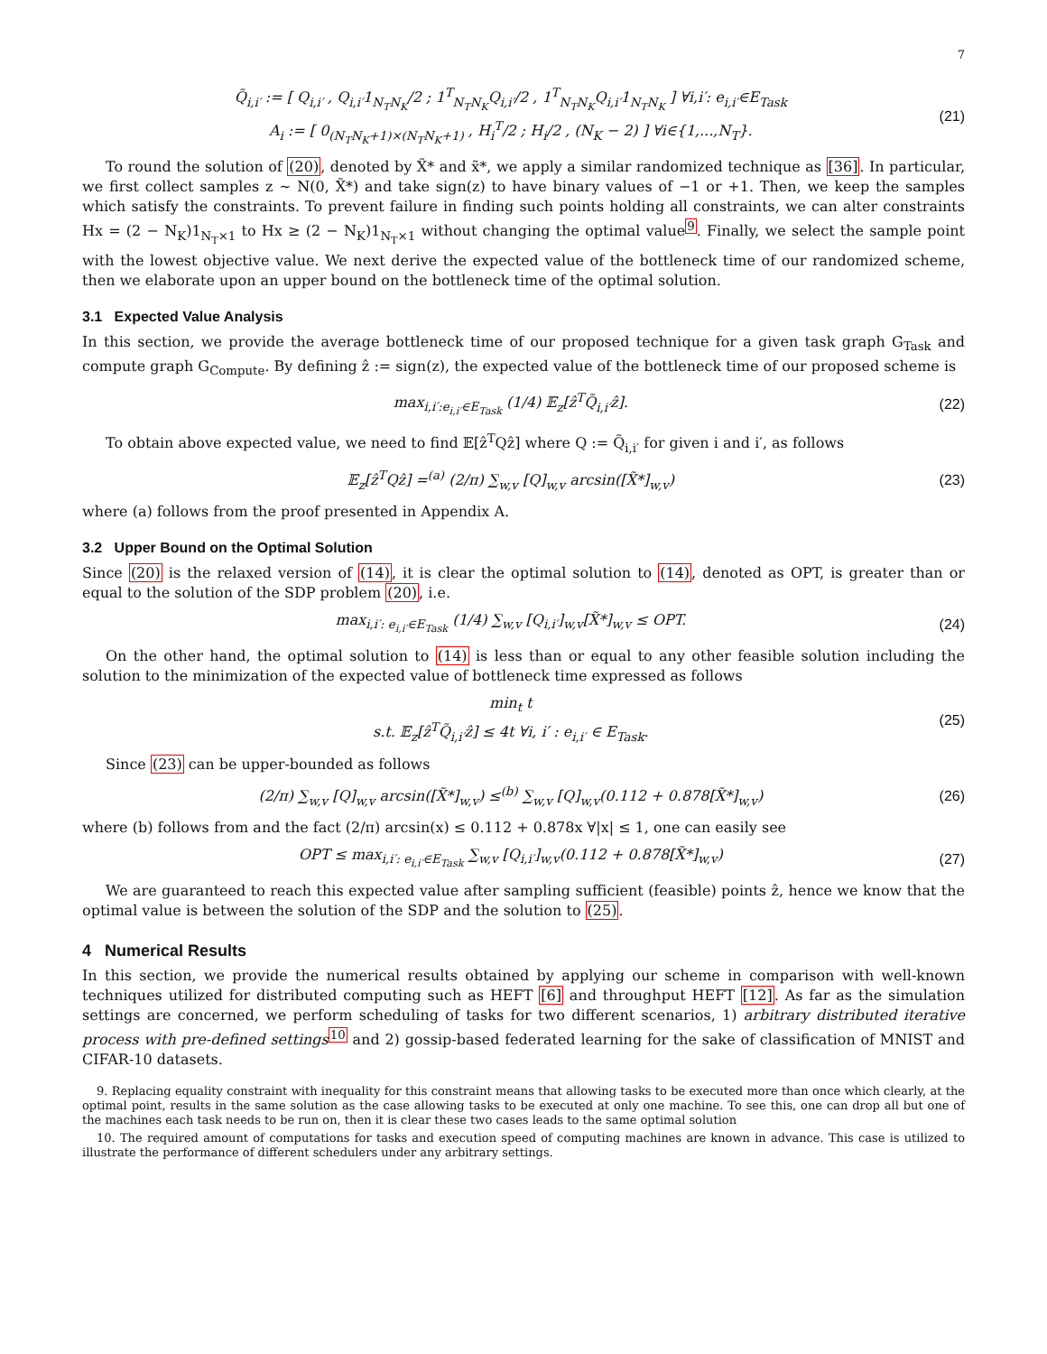7
Q̃<sub>i,i′</sub> := [ Q<sub>i,i′</sub> , Q<sub>i,i′</sub>1<sub>N<sub>T</sub>N<sub>K</sub></sub>/2 ; 1<sup>T</sup><sub>N<sub>T</sub>N<sub>K</sub></sub>Q<sub>i,i′</sub>/2 , 1<sup>T</sup><sub>N<sub>T</sub>N<sub>K</sub></sub>Q<sub>i,i′</sub>1<sub>N<sub>T</sub>N<sub>K</sub></sub> ] ∀i,i′: e<sub>i,i′</sub>∈E<sub>Task</sub>
A<sub>i</sub> := [ 0<sub>(N<sub>T</sub>N<sub>K</sub>+1)×(N<sub>T</sub>N<sub>K</sub>+1)</sub> , H<sub>i</sub><sup>T</sup>/2 ; H<sub>i</sub>/2 , (N<sub>K</sub> − 2) ] ∀i∈{1,...,N<sub>T</sub>}.
(21)
To round the solution of (20), denoted by X̃* and x̃*, we apply a similar randomized technique as [36]. In particular, we first collect samples z ∼ N(0, X̃*) and take sign(z) to have binary values of −1 or +1. Then, we keep the samples which satisfy the constraints. To prevent failure in finding such points holding all constraints, we can alter constraints Hx = (2 − N<sub>K</sub>)1<sub>N<sub>T</sub>×1</sub> to Hx ≥ (2 − N<sub>K</sub>)1<sub>N<sub>T</sub>×1</sub> without changing the optimal value<sup>9</sup>. Finally, we select the sample point with the lowest objective value. We next derive the expected value of the bottleneck time of our randomized scheme, then we elaborate upon an upper bound on the bottleneck time of the optimal solution.
3.1 Expected Value Analysis
In this section, we provide the average bottleneck time of our proposed technique for a given task graph G<sub>Task</sub> and compute graph G<sub>Compute</sub>. By defining ẑ := sign(z), the expected value of the bottleneck time of our proposed scheme is
max<sub>i,i′:e<sub>i,i′</sub>∈E<sub>Task</sub></sub> (1/4) 𝔼<sub>z</sub>[ẑ<sup>T</sup>Q̃<sub>i,i′</sub>ẑ].
(22)
To obtain above expected value, we need to find 𝔼[ẑ<sup>T</sup>Qẑ] where Q := Q̃<sub>i,i′</sub> for given i and i′, as follows
𝔼<sub>z</sub>[ẑ<sup>T</sup>Qẑ] =<sup>(a)</sup> (2/π) ∑<sub>w,v</sub> [Q]<sub>w,v</sub> arcsin([X̃*]<sub>w,v</sub>)
(23)
where (a) follows from the proof presented in Appendix A.
3.2 Upper Bound on the Optimal Solution
Since (20) is the relaxed version of (14), it is clear the optimal solution to (14), denoted as OPT, is greater than or equal to the solution of the SDP problem (20), i.e.
max<sub>i,i′: e<sub>i,i′</sub>∈E<sub>Task</sub></sub> (1/4) ∑<sub>w,v</sub> [Q<sub>i,i′</sub>]<sub>w,v</sub>[X̃*]<sub>w,v</sub> ≤ OPT.
(24)
On the other hand, the optimal solution to (14) is less than or equal to any other feasible solution including the solution to the minimization of the expected value of bottleneck time expressed as follows
min<sub>t</sub> t
s.t. 𝔼<sub>z</sub>[ẑ<sup>T</sup>Q̃<sub>i,i′</sub>ẑ] ≤ 4t ∀i, i′ : e<sub>i,i′</sub> ∈ E<sub>Task</sub>.
(25)
Since (23) can be upper-bounded as follows
(2/π) ∑<sub>w,v</sub> [Q]<sub>w,v</sub> arcsin([X̃*]<sub>w,v</sub>) ≤<sup>(b)</sup> ∑<sub>w,v</sub> [Q]<sub>w,v</sub>(0.112 + 0.878[X̃*]<sub>w,v</sub>)
(26)
where (b) follows from and the fact (2/π) arcsin(x) ≤ 0.112 + 0.878x ∀|x| ≤ 1, one can easily see
OPT ≤ max<sub>i,i′: e<sub>i,i′</sub>∈E<sub>Task</sub></sub> ∑<sub>w,v</sub> [Q<sub>i,i′</sub>]<sub>w,v</sub>(0.112 + 0.878[X̃*]<sub>w,v</sub>)
(27)
We are guaranteed to reach this expected value after sampling sufficient (feasible) points ẑ, hence we know that the optimal value is between the solution of the SDP and the solution to (25).
4 Numerical Results
In this section, we provide the numerical results obtained by applying our scheme in comparison with well-known techniques utilized for distributed computing such as HEFT [6] and throughput HEFT [12]. As far as the simulation settings are concerned, we perform scheduling of tasks for two different scenarios, 1) arbitrary distributed iterative process with pre-defined settings<sup>10</sup> and 2) gossip-based federated learning for the sake of classification of MNIST and CIFAR-10 datasets.
9. Replacing equality constraint with inequality for this constraint means that allowing tasks to be executed more than once which clearly, at the optimal point, results in the same solution as the case allowing tasks to be executed at only one machine. To see this, one can drop all but one of the machines each task needs to be run on, then it is clear these two cases leads to the same optimal solution
10. The required amount of computations for tasks and execution speed of computing machines are known in advance. This case is utilized to illustrate the performance of different schedulers under any arbitrary settings.